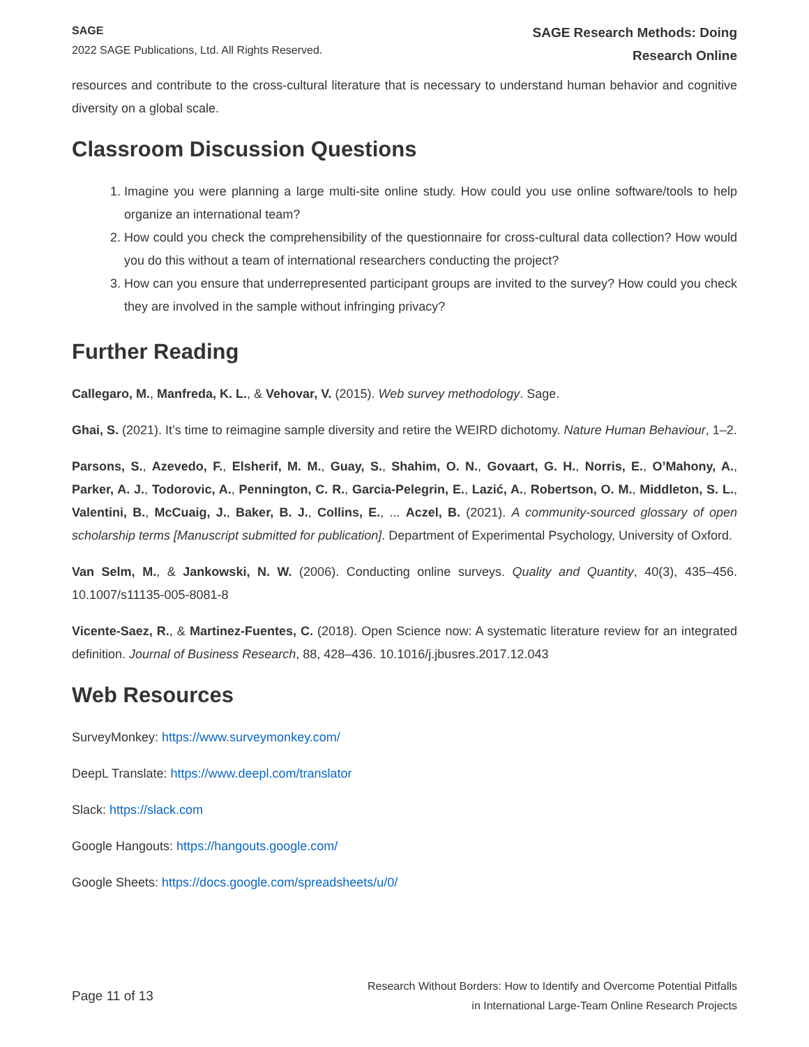SAGE
2022 SAGE Publications, Ltd. All Rights Reserved.
SAGE Research Methods: Doing
Research Online
resources and contribute to the cross-cultural literature that is necessary to understand human behavior and cognitive diversity on a global scale.
Classroom Discussion Questions
1. Imagine you were planning a large multi-site online study. How could you use online software/tools to help organize an international team?
2. How could you check the comprehensibility of the questionnaire for cross-cultural data collection? How would you do this without a team of international researchers conducting the project?
3. How can you ensure that underrepresented participant groups are invited to the survey? How could you check they are involved in the sample without infringing privacy?
Further Reading
Callegaro, M., Manfreda, K. L., & Vehovar, V. (2015). Web survey methodology. Sage.
Ghai, S. (2021). It’s time to reimagine sample diversity and retire the WEIRD dichotomy. Nature Human Behaviour, 1–2.
Parsons, S., Azevedo, F., Elsherif, M. M., Guay, S., Shahim, O. N., Govaart, G. H., Norris, E., O’Mahony, A., Parker, A. J., Todorovic, A., Pennington, C. R., Garcia-Pelegrin, E., Lazić, A., Robertson, O. M., Middleton, S. L., Valentini, B., McCuaig, J., Baker, B. J., Collins, E., ... Aczel, B. (2021). A community-sourced glossary of open scholarship terms [Manuscript submitted for publication]. Department of Experimental Psychology, University of Oxford.
Van Selm, M., & Jankowski, N. W. (2006). Conducting online surveys. Quality and Quantity, 40(3), 435–456. 10.1007/s11135-005-8081-8
Vicente-Saez, R., & Martinez-Fuentes, C. (2018). Open Science now: A systematic literature review for an integrated definition. Journal of Business Research, 88, 428–436. 10.1016/j.jbusres.2017.12.043
Web Resources
SurveyMonkey: https://www.surveymonkey.com/
DeepL Translate: https://www.deepl.com/translator
Slack: https://slack.com
Google Hangouts: https://hangouts.google.com/
Google Sheets: https://docs.google.com/spreadsheets/u/0/
Page 11 of 13
Research Without Borders: How to Identify and Overcome Potential Pitfalls
in International Large-Team Online Research Projects